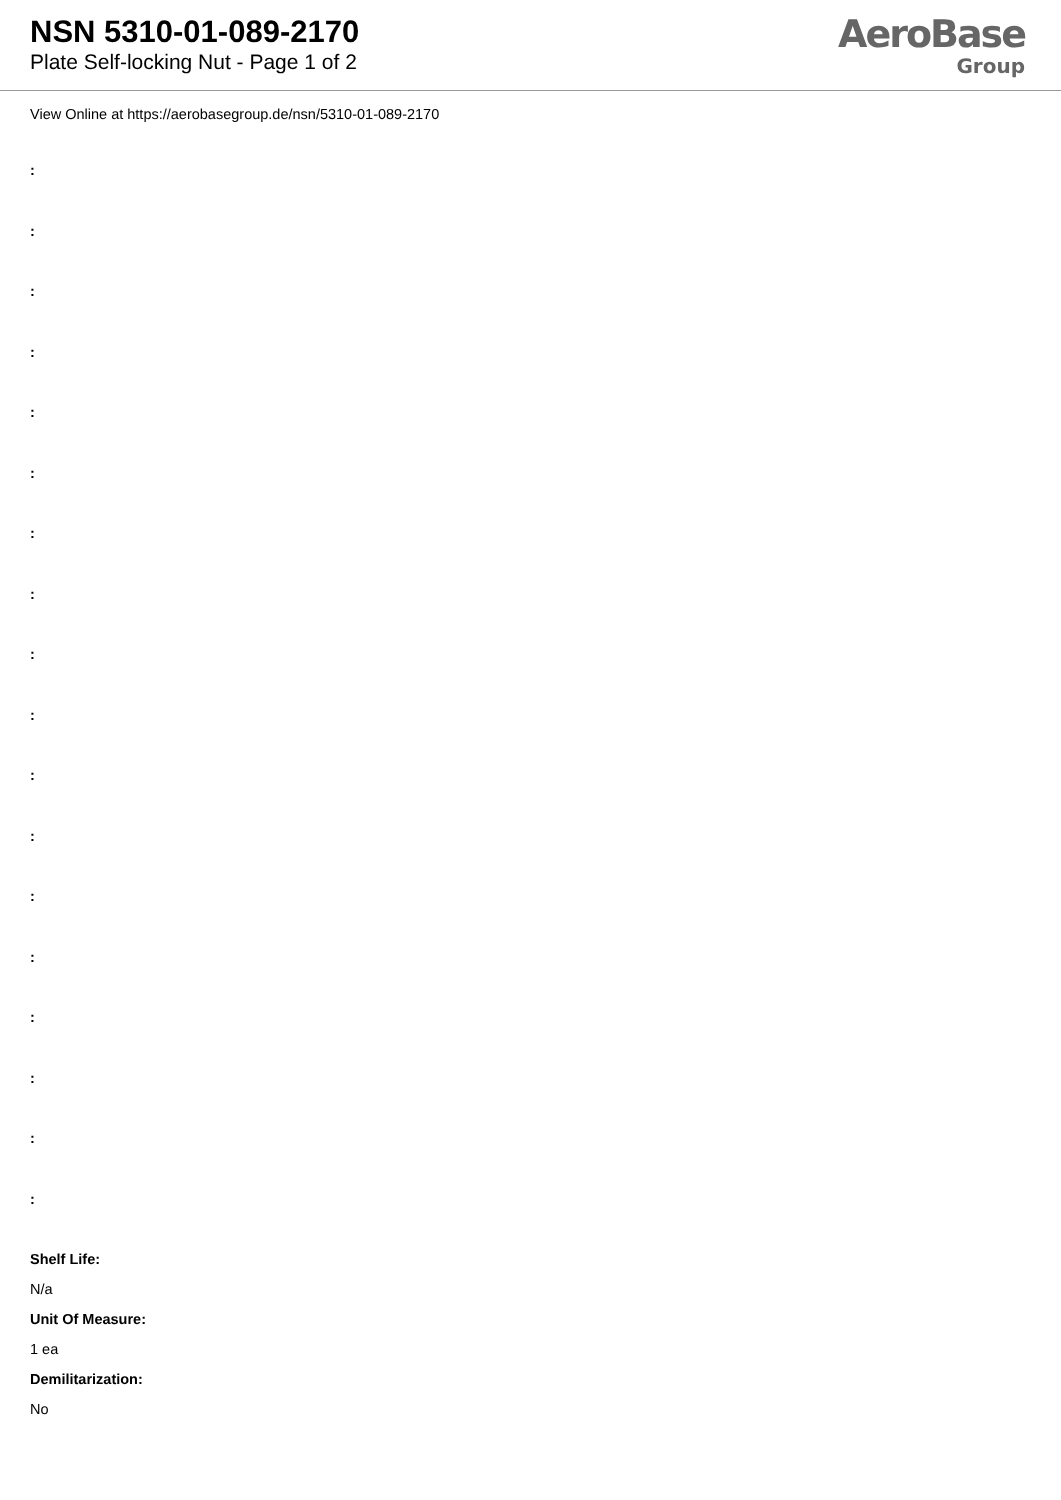NSN 5310-01-089-2170
Plate Self-locking Nut - Page 1 of 2
AeroBase
Group
View Online at https://aerobasegroup.de/nsn/5310-01-089-2170
:
:
:
:
:
:
:
:
:
:
:
:
:
:
:
:
:
:
Shelf Life:
N/a
Unit Of Measure:
1 ea
Demilitarization:
No